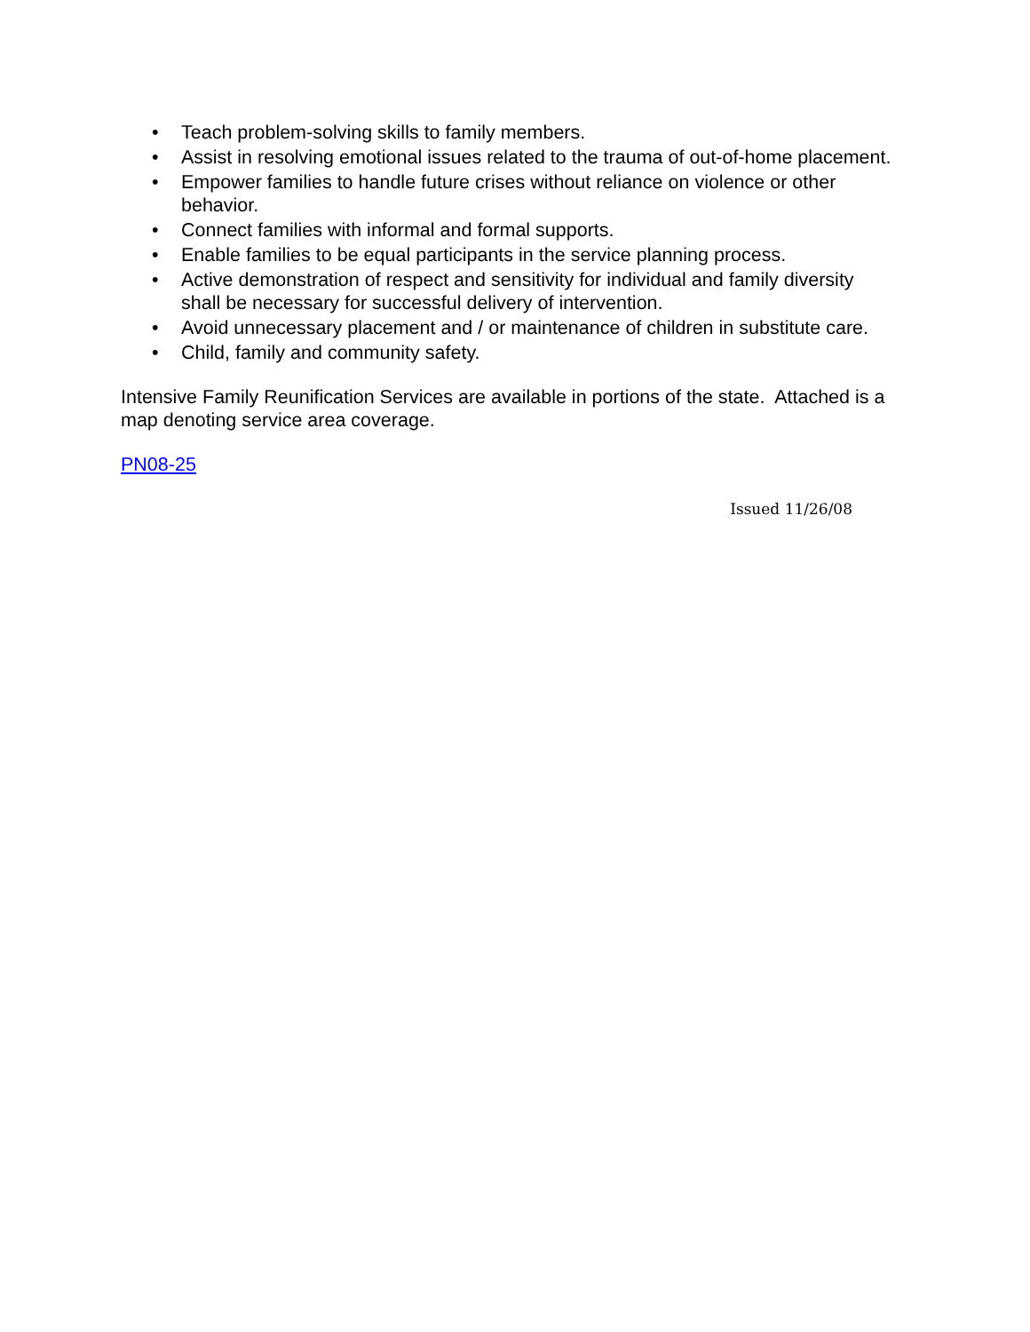• Teach problem-solving skills to family members.
• Assist in resolving emotional issues related to the trauma of out-of-home placement.
• Empower families to handle future crises without reliance on violence or other behavior.
• Connect families with informal and formal supports.
• Enable families to be equal participants in the service planning process.
• Active demonstration of respect and sensitivity for individual and family diversity shall be necessary for successful delivery of intervention.
• Avoid unnecessary placement and / or maintenance of children in substitute care.
• Child, family and community safety.
Intensive Family Reunification Services are available in portions of the state. Attached is a map denoting service area coverage.
PN08-25
Issued 11/26/08